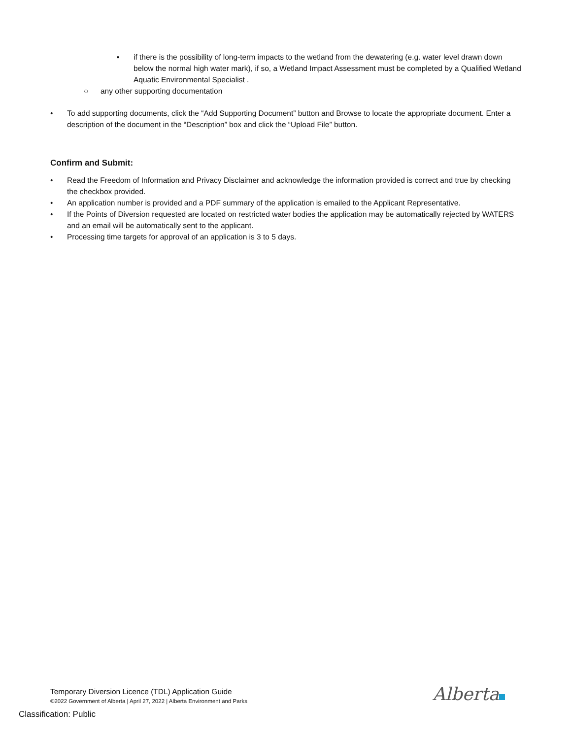▪ if there is the possibility of long-term impacts to the wetland from the dewatering (e.g. water level drawn down below the normal high water mark), if so, a Wetland Impact Assessment must be completed by a Qualified Wetland Aquatic Environmental Specialist .
○ any other supporting documentation
• To add supporting documents, click the “Add Supporting Document” button and Browse to locate the appropriate document. Enter a description of the document in the “Description” box and click the “Upload File” button.
Confirm and Submit:
• Read the Freedom of Information and Privacy Disclaimer and acknowledge the information provided is correct and true by checking the checkbox provided.
• An application number is provided and a PDF summary of the application is emailed to the Applicant Representative.
• If the Points of Diversion requested are located on restricted water bodies the application may be automatically rejected by WATERS and an email will be automatically sent to the applicant.
• Processing time targets for approval of an application is 3 to 5 days.
Temporary Diversion Licence (TDL) Application Guide
©2022 Government of Alberta | April 27, 2022 | Alberta Environment and Parks
Classification: Public
Alberta